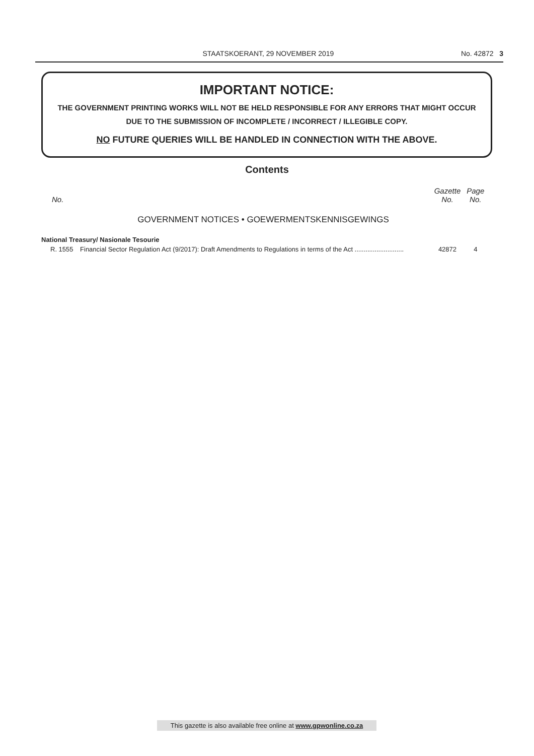STAATSKOERANT, 29 NOVEMBER 2019 No. 42872 3
IMPORTANT NOTICE:
THE GOVERNMENT PRINTING WORKS WILL NOT BE HELD RESPONSIBLE FOR ANY ERRORS THAT MIGHT OCCUR DUE TO THE SUBMISSION OF INCOMPLETE / INCORRECT / ILLEGIBLE COPY.
NO FUTURE QUERIES WILL BE HANDLED IN CONNECTION WITH THE ABOVE.
Contents
| No. | | Gazette No. | Page No. |
| --- | --- | --- | --- |
| GOVERNMENT NOTICES • GOEWERMENTSKENNISGEWINGS | | | |
| National Treasury/ Nasionale Tesourie | | | |
| R. 1555 | Financial Sector Regulation Act (9/2017): Draft Amendments to Regulations in terms of the Act ........................... | 42872 | 4 |
This gazette is also available free online at www.gpwonline.co.za